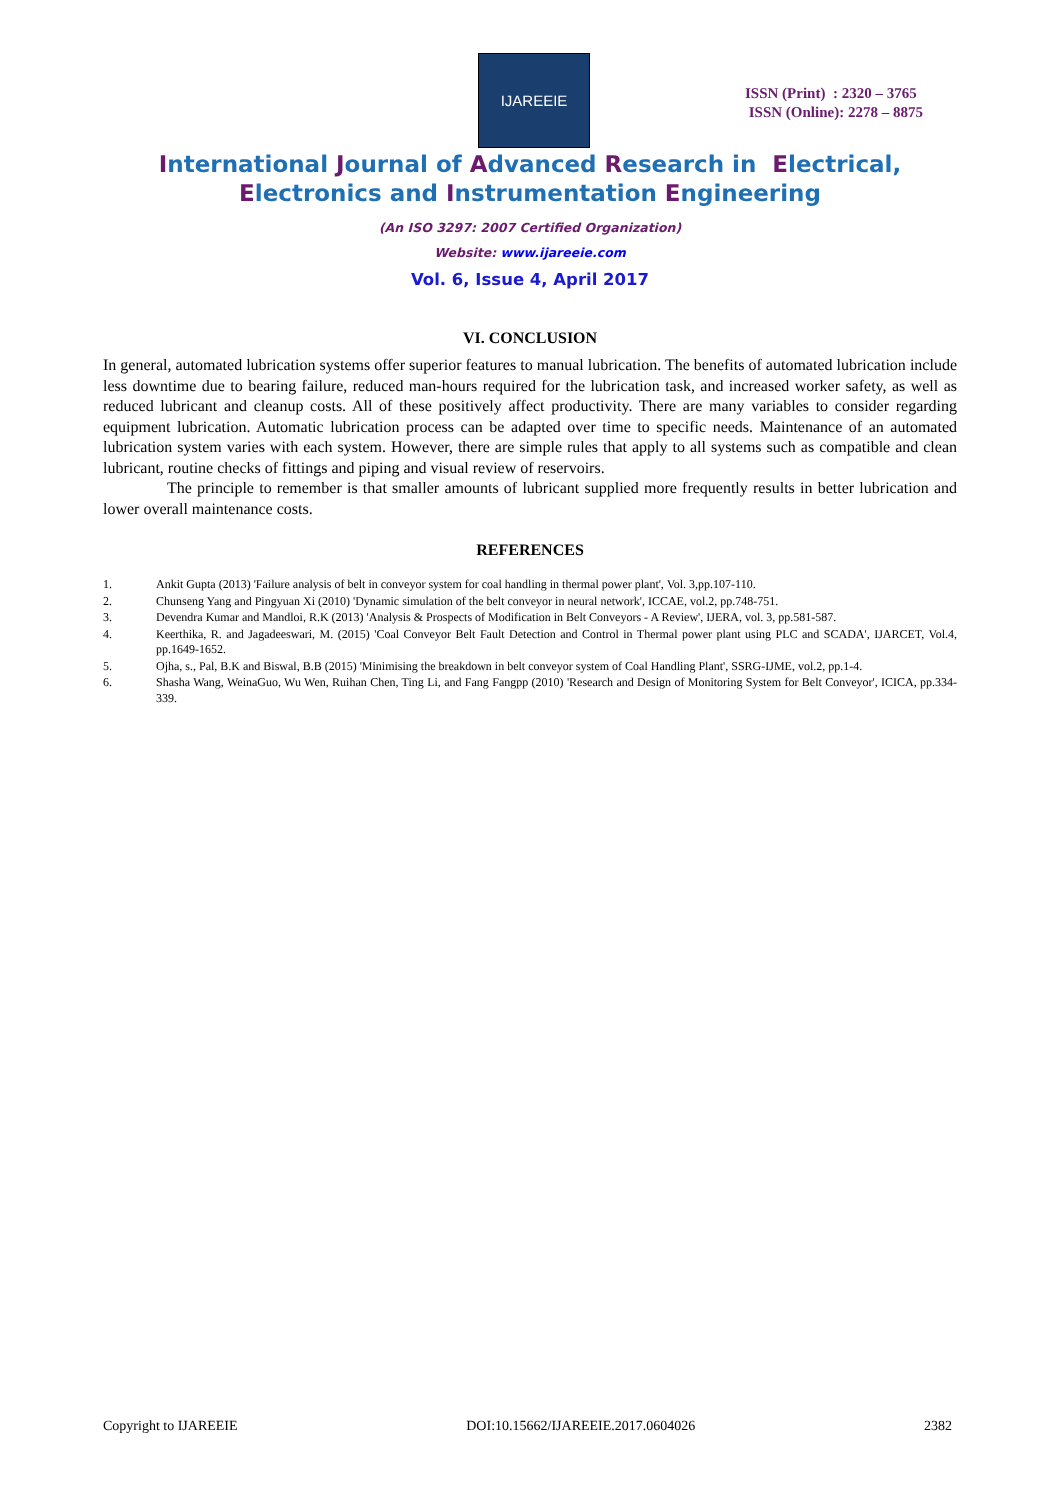IJAREEIE
ISSN (Print) : 2320 – 3765
ISSN (Online): 2278 – 8875
International Journal of Advanced Research in Electrical,
Electronics and Instrumentation Engineering
(An ISO 3297: 2007 Certified Organization)
Website: www.ijareeie.com
Vol. 6, Issue 4, April 2017
VI. CONCLUSION
In general, automated lubrication systems offer superior features to manual lubrication. The benefits of automated lubrication include less downtime due to bearing failure, reduced man-hours required for the lubrication task, and increased worker safety, as well as reduced lubricant and cleanup costs. All of these positively affect productivity. There are many variables to consider regarding equipment lubrication. Automatic lubrication process can be adapted over time to specific needs. Maintenance of an automated lubrication system varies with each system. However, there are simple rules that apply to all systems such as compatible and clean lubricant, routine checks of fittings and piping and visual review of reservoirs.
The principle to remember is that smaller amounts of lubricant supplied more frequently results in better lubrication and lower overall maintenance costs.
REFERENCES
1. Ankit Gupta (2013) 'Failure analysis of belt in conveyor system for coal handling in thermal power plant', Vol. 3,pp.107-110.
2. Chunseng Yang and Pingyuan Xi (2010) 'Dynamic simulation of the belt conveyor in neural network', ICCAE, vol.2, pp.748-751.
3. Devendra Kumar and Mandloi, R.K (2013) 'Analysis & Prospects of Modification in Belt Conveyors - A Review', IJERA, vol. 3, pp.581-587.
4. Keerthika, R. and Jagadeeswari, M. (2015) 'Coal Conveyor Belt Fault Detection and Control in Thermal power plant using PLC and SCADA', IJARCET, Vol.4, pp.1649-1652.
5. Ojha, s., Pal, B.K and Biswal, B.B (2015) 'Minimising the breakdown in belt conveyor system of Coal Handling Plant', SSRG-IJME, vol.2, pp.1-4.
6. Shasha Wang, WeinaGuo, Wu Wen, Ruihan Chen, Ting Li, and Fang Fangpp (2010) 'Research and Design of Monitoring System for Belt Conveyor', ICICA, pp.334-339.
Copyright to IJAREEIE DOI:10.15662/IJAREEIE.2017.0604026 2382